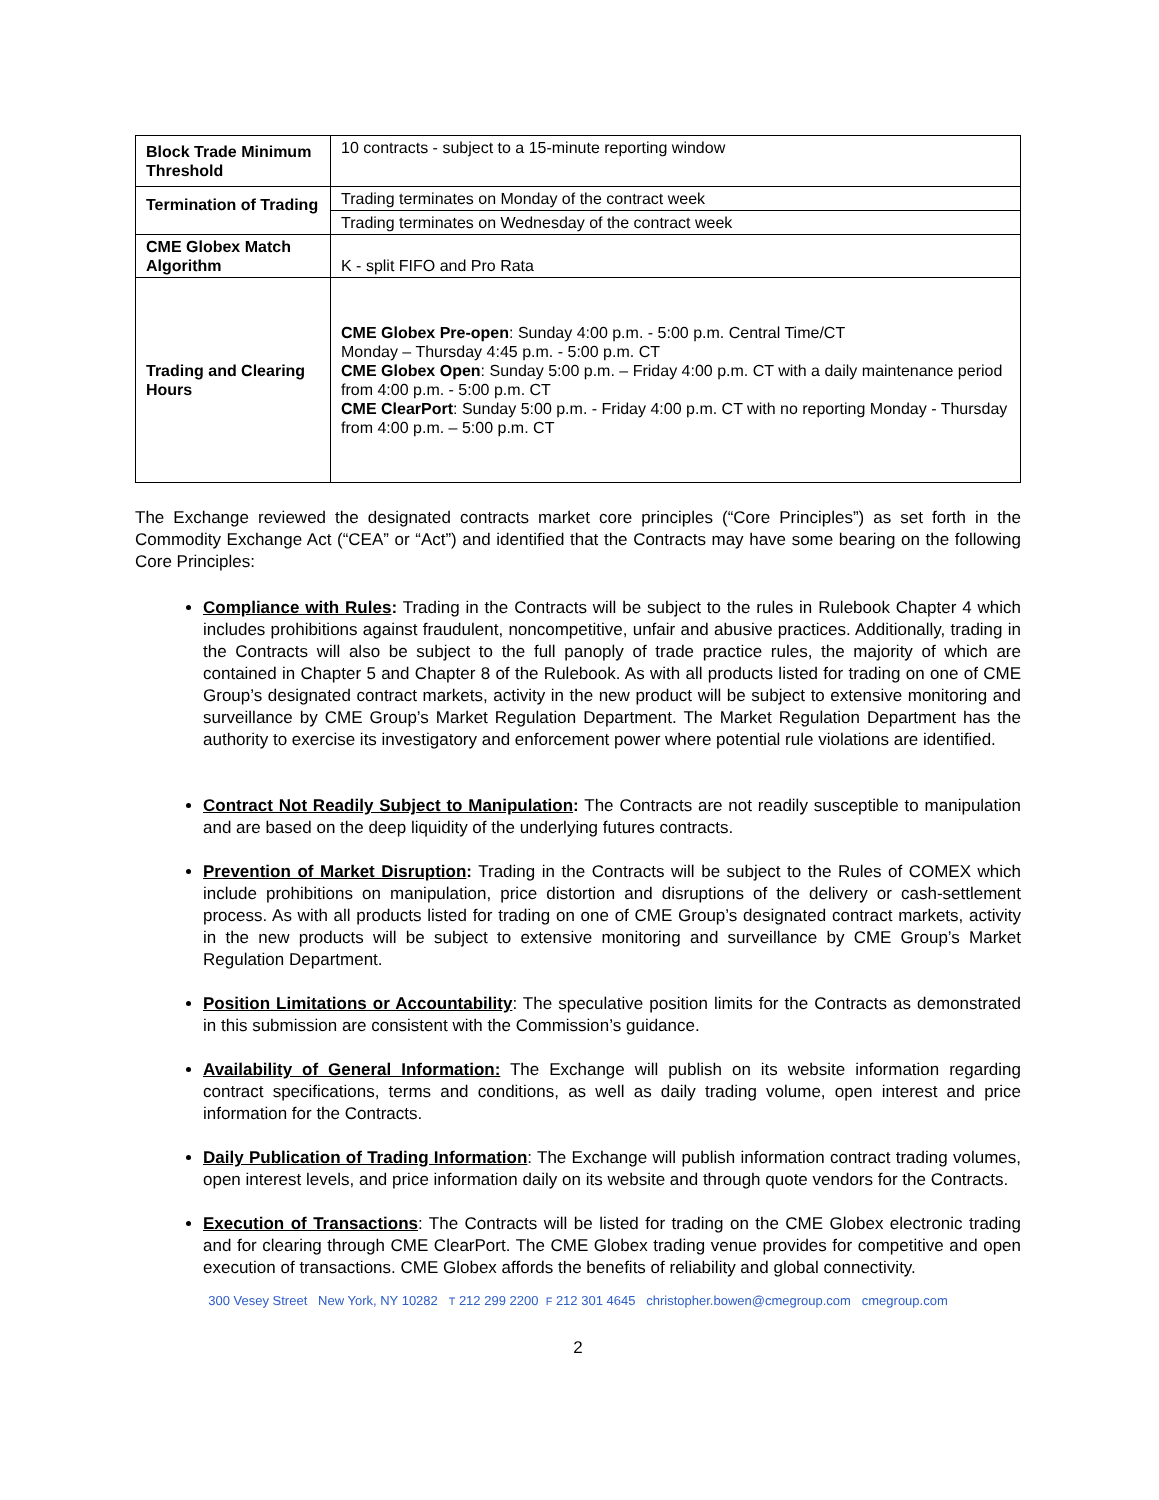| Block Trade Minimum Threshold | 10 contracts - subject to a 15-minute reporting window |
| Termination of Trading | Trading terminates on Monday of the contract week |
| | Trading terminates on Wednesday of the contract week |
| CME Globex Match Algorithm | K - split FIFO and Pro Rata |
| Trading and Clearing Hours | CME Globex Pre-open : Sunday 4:00 p.m. - 5:00 p.m. Central Time/CT Monday – Thursday 4:45 p.m. - 5:00 p.m. CT CME Globex Open : Sunday 5:00 p.m. – Friday 4:00 p.m. CT with a daily maintenance period from 4:00 p.m. - 5:00 p.m. CT CME ClearPort : Sunday 5:00 p.m. - Friday 4:00 p.m. CT with no reporting Monday - Thursday from 4:00 p.m. – 5:00 p.m. CT |
The Exchange reviewed the designated contracts market core principles (“Core Principles”) as set forth in the Commodity Exchange Act (“CEA” or “Act”) and identified that the Contracts may have some bearing on the following Core Principles:
Compliance with Rules: Trading in the Contracts will be subject to the rules in Rulebook Chapter 4 which includes prohibitions against fraudulent, noncompetitive, unfair and abusive practices. Additionally, trading in the Contracts will also be subject to the full panoply of trade practice rules, the majority of which are contained in Chapter 5 and Chapter 8 of the Rulebook. As with all products listed for trading on one of CME Group’s designated contract markets, activity in the new product will be subject to extensive monitoring and surveillance by CME Group’s Market Regulation Department. The Market Regulation Department has the authority to exercise its investigatory and enforcement power where potential rule violations are identified.
Contract Not Readily Subject to Manipulation: The Contracts are not readily susceptible to manipulation and are based on the deep liquidity of the underlying futures contracts.
Prevention of Market Disruption: Trading in the Contracts will be subject to the Rules of COMEX which include prohibitions on manipulation, price distortion and disruptions of the delivery or cash-settlement process. As with all products listed for trading on one of CME Group’s designated contract markets, activity in the new products will be subject to extensive monitoring and surveillance by CME Group’s Market Regulation Department.
Position Limitations or Accountability: The speculative position limits for the Contracts as demonstrated in this submission are consistent with the Commission’s guidance.
Availability of General Information: The Exchange will publish on its website information regarding contract specifications, terms and conditions, as well as daily trading volume, open interest and price information for the Contracts.
Daily Publication of Trading Information: The Exchange will publish information contract trading volumes, open interest levels, and price information daily on its website and through quote vendors for the Contracts.
Execution of Transactions: The Contracts will be listed for trading on the CME Globex electronic trading and for clearing through CME ClearPort. The CME Globex trading venue provides for competitive and open execution of transactions. CME Globex affords the benefits of reliability and global connectivity.
300 Vesey Street New York, NY 10282 T 212 299 2200 F 212 301 4645 christopher.bowen@cmegroup.com cmegroup.com
2